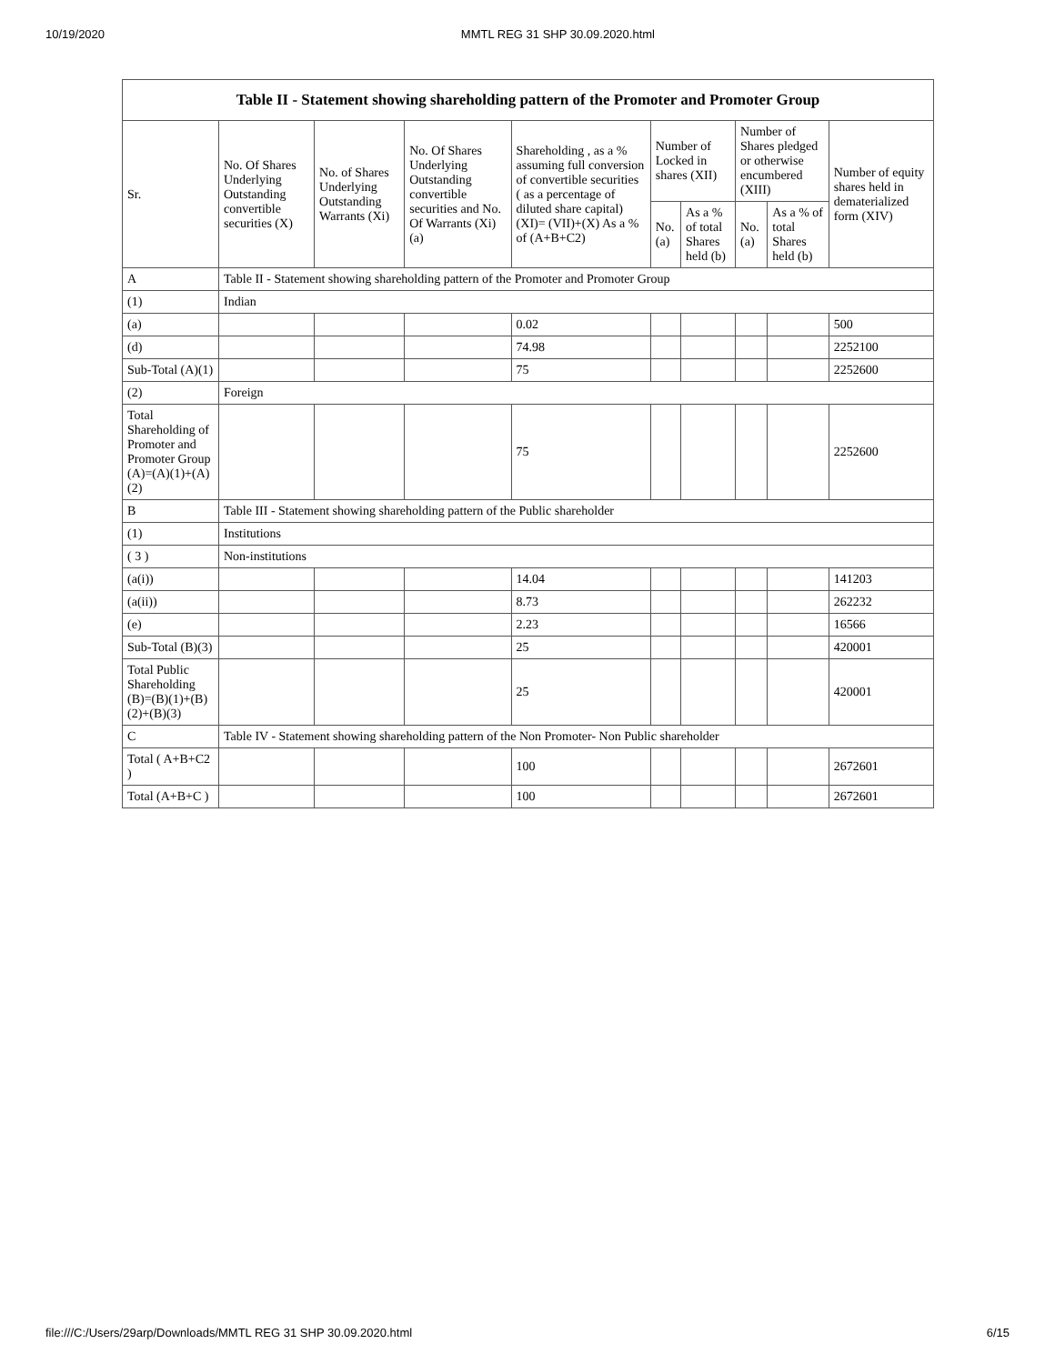10/19/2020 MMTL REG 31 SHP 30.09.2020.html
| Table II - Statement showing shareholding pattern of the Promoter and Promoter Group | | | | | | | | | |
| Sr. | No. Of Shares Underlying Outstanding convertible securities (X) | No. of Shares Underlying Outstanding Warrants (Xi) | No. Of Shares Underlying Outstanding convertible securities and No. Of Warrants (Xi) (a) | Shareholding , as a % assuming full conversion of convertible securities ( as a percentage of diluted share capital) (XI)= (VII)+(X) As a % of (A+B+C2) | Number of Locked in shares (XII) | | Number of Shares pledged or otherwise encumbered (XIII) | | Number of equity shares held in dematerialized form (XIV) |
| | | | | | No. (a) | As a % of total Shares held (b) | No. (a) | As a % of total Shares held (b) | |
| A | Table II - Statement showing shareholding pattern of the Promoter and Promoter Group | | | | | | | | |
| (1) | Indian | | | | | | | | |
| (a) | | | | 0.02 | | | | | 500 |
| (d) | | | | 74.98 | | | | | 2252100 |
| Sub-Total (A)(1) | | | | 75 | | | | | 2252600 |
| (2) | Foreign | | | | | | | | |
| Total Shareholding of Promoter and Promoter Group (A)=(A)(1)+(A)(2) | | | | 75 | | | | | 2252600 |
| B | Table III - Statement showing shareholding pattern of the Public shareholder | | | | | | | | |
| (1) | Institutions | | | | | | | | |
| ( 3 ) | Non-institutions | | | | | | | | |
| (a(i)) | | | | 14.04 | | | | | 141203 |
| (a(ii)) | | | | 8.73 | | | | | 262232 |
| (e) | | | | 2.23 | | | | | 16566 |
| Sub-Total (B)(3) | | | | 25 | | | | | 420001 |
| Total Public Shareholding (B)=(B)(1)+(B)(2)+(B)(3) | | | | 25 | | | | | 420001 |
| C | Table IV - Statement showing shareholding pattern of the Non Promoter- Non Public shareholder | | | | | | | | |
| Total ( A+B+C2 ) | | | | 100 | | | | | 2672601 |
| Total (A+B+C ) | | | | 100 | | | | | 2672601 |
file:///C:/Users/29arp/Downloads/MMTL REG 31 SHP 30.09.2020.html 6/15